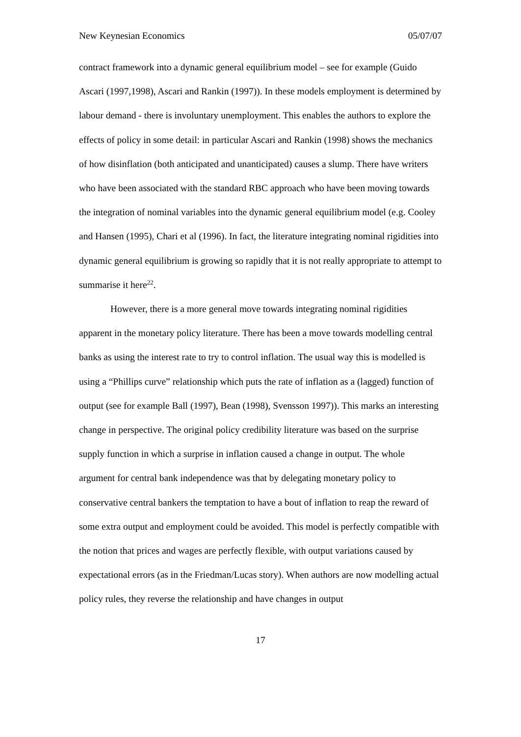New Keynesian Economics 05/07/07
contract framework into a dynamic general equilibrium model – see for example (Guido Ascari (1997,1998), Ascari and Rankin (1997)). In these models employment is determined by labour demand - there is involuntary unemployment. This enables the authors to explore the effects of policy in some detail: in particular Ascari and Rankin (1998) shows the mechanics of how disinflation (both anticipated and unanticipated) causes a slump. There have writers who have been associated with the standard RBC approach who have been moving towards the integration of nominal variables into the dynamic general equilibrium model (e.g. Cooley and Hansen (1995), Chari et al (1996). In fact, the literature integrating nominal rigidities into dynamic general equilibrium is growing so rapidly that it is not really appropriate to attempt to summarise it here<sup>22</sup>.
However, there is a more general move towards integrating nominal rigidities apparent in the monetary policy literature. There has been a move towards modelling central banks as using the interest rate to try to control inflation. The usual way this is modelled is using a “Phillips curve” relationship which puts the rate of inflation as a (lagged) function of output (see for example Ball (1997), Bean (1998), Svensson 1997)). This marks an interesting change in perspective. The original policy credibility literature was based on the surprise supply function in which a surprise in inflation caused a change in output. The whole argument for central bank independence was that by delegating monetary policy to conservative central bankers the temptation to have a bout of inflation to reap the reward of some extra output and employment could be avoided. This model is perfectly compatible with the notion that prices and wages are perfectly flexible, with output variations caused by expectational errors (as in the Friedman/Lucas story). When authors are now modelling actual policy rules, they reverse the relationship and have changes in output
17